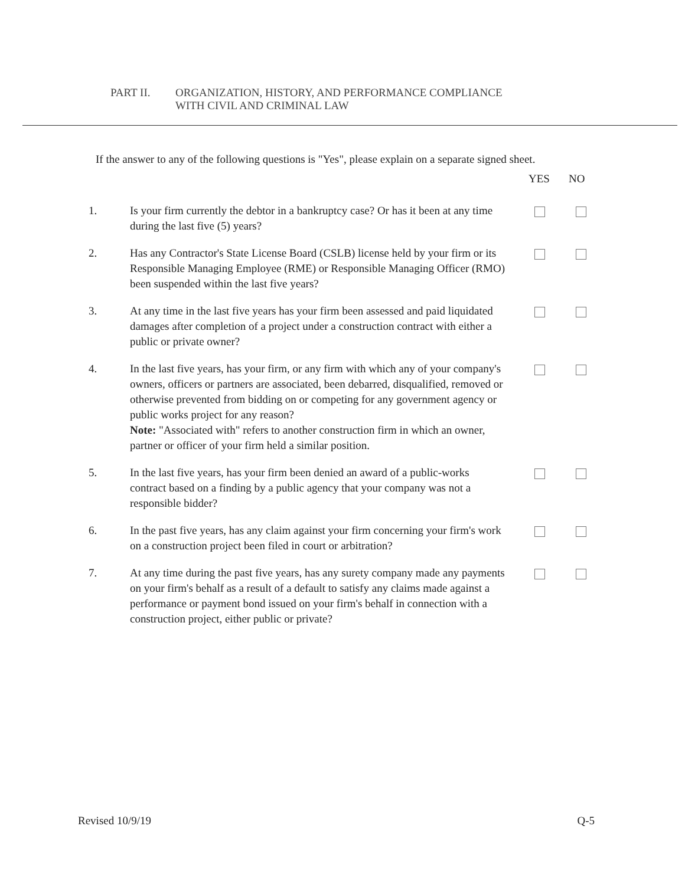PART II. ORGANIZATION, HISTORY, AND PERFORMANCE COMPLIANCE
WITH CIVIL AND CRIMINAL LAW
If the answer to any of the following questions is "Yes", please explain on a separate signed sheet.
YES NO
1. Is your firm currently the debtor in a bankruptcy case? Or has it been at any time during the last five (5) years?
2. Has any Contractor's State License Board (CSLB) license held by your firm or its Responsible Managing Employee (RME) or Responsible Managing Officer (RMO) been suspended within the last five years?
3. At any time in the last five years has your firm been assessed and paid liquidated damages after completion of a project under a construction contract with either a public or private owner?
4. In the last five years, has your firm, or any firm with which any of your company's owners, officers or partners are associated, been debarred, disqualified, removed or otherwise prevented from bidding on or competing for any government agency or public works project for any reason?
Note: "Associated with" refers to another construction firm in which an owner, partner or officer of your firm held a similar position.
5. In the last five years, has your firm been denied an award of a public-works contract based on a finding by a public agency that your company was not a responsible bidder?
6. In the past five years, has any claim against your firm concerning your firm's work on a construction project been filed in court or arbitration?
7. At any time during the past five years, has any surety company made any payments on your firm's behalf as a result of a default to satisfy any claims made against a performance or payment bond issued on your firm's behalf in connection with a construction project, either public or private?
Revised 10/9/19 Q-5